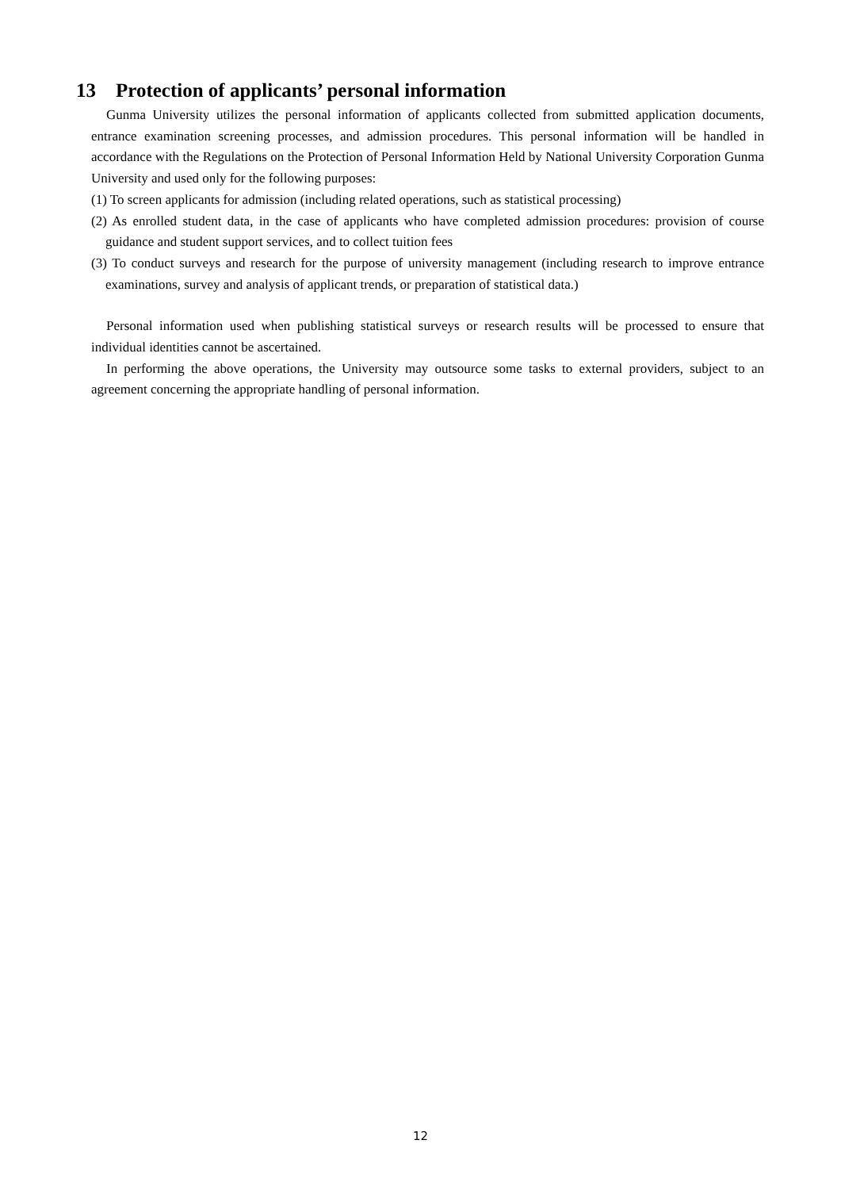13 Protection of applicants’ personal information
Gunma University utilizes the personal information of applicants collected from submitted application documents, entrance examination screening processes, and admission procedures. This personal information will be handled in accordance with the Regulations on the Protection of Personal Information Held by National University Corporation Gunma University and used only for the following purposes:
(1) To screen applicants for admission (including related operations, such as statistical processing)
(2) As enrolled student data, in the case of applicants who have completed admission procedures: provision of course guidance and student support services, and to collect tuition fees
(3) To conduct surveys and research for the purpose of university management (including research to improve entrance examinations, survey and analysis of applicant trends, or preparation of statistical data.)
Personal information used when publishing statistical surveys or research results will be processed to ensure that individual identities cannot be ascertained.
In performing the above operations, the University may outsource some tasks to external providers, subject to an agreement concerning the appropriate handling of personal information.
12